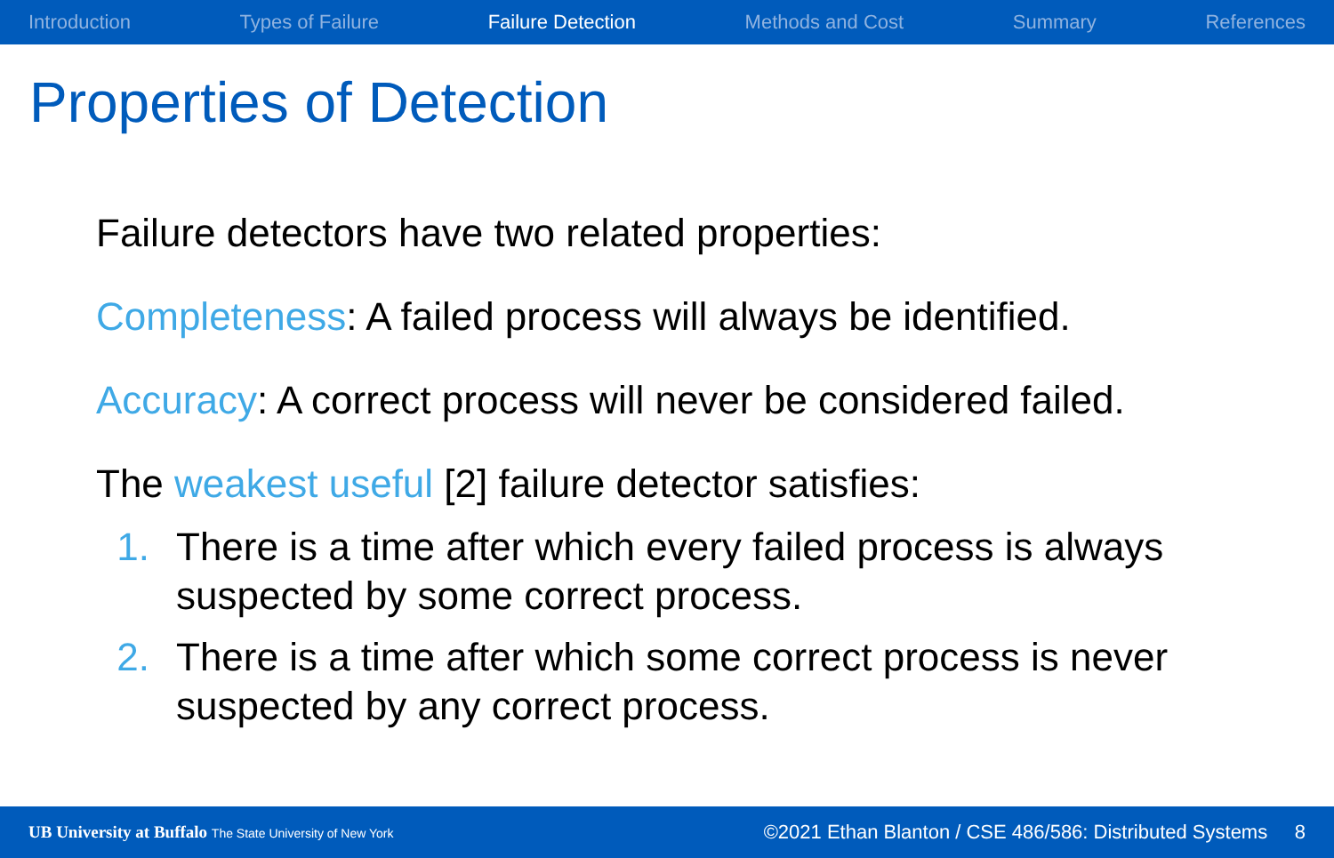Introduction Types of Failure Failure Detection Methods and Cost Summary References
Properties of Detection
Failure detectors have two related properties:
Completeness: A failed process will always be identified.
Accuracy: A correct process will never be considered failed.
The weakest useful [2] failure detector satisfies:
1. There is a time after which every failed process is always suspected by some correct process.
2. There is a time after which some correct process is never suspected by any correct process.
UB University at Buffalo The State University of New York ©2021 Ethan Blanton / CSE 486/586: Distributed Systems 8